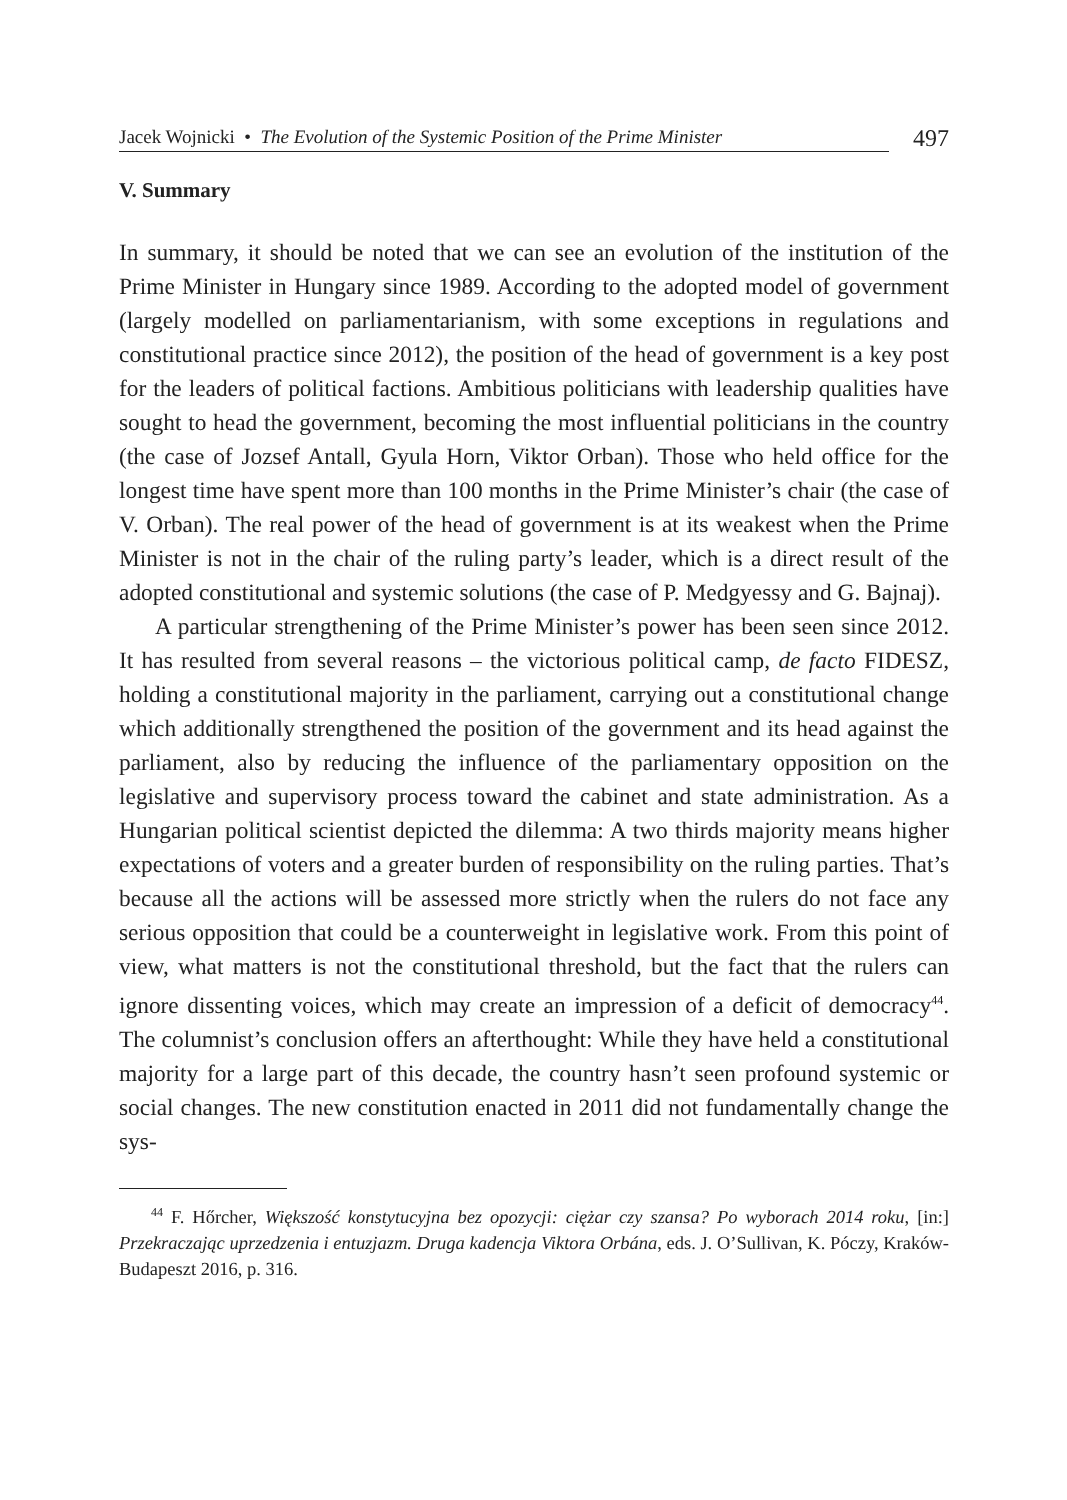Jacek Wojnicki • The Evolution of the Systemic Position of the Prime Minister 497
V. Summary
In summary, it should be noted that we can see an evolution of the institution of the Prime Minister in Hungary since 1989. According to the adopted model of government (largely modelled on parliamentarianism, with some exceptions in regulations and constitutional practice since 2012), the position of the head of government is a key post for the leaders of political factions. Ambitious politicians with leadership qualities have sought to head the government, becoming the most influential politicians in the country (the case of Jozsef Antall, Gyula Horn, Viktor Orban). Those who held office for the longest time have spent more than 100 months in the Prime Minister’s chair (the case of V. Orban). The real power of the head of government is at its weakest when the Prime Minister is not in the chair of the ruling party’s leader, which is a direct result of the adopted constitutional and systemic solutions (the case of P. Medgyessy and G. Bajnaj).
A particular strengthening of the Prime Minister’s power has been seen since 2012. It has resulted from several reasons – the victorious political camp, de facto FIDESZ, holding a constitutional majority in the parliament, carrying out a constitutional change which additionally strengthened the position of the government and its head against the parliament, also by reducing the influence of the parliamentary opposition on the legislative and supervisory process toward the cabinet and state administration. As a Hungarian political scientist depicted the dilemma: A two thirds majority means higher expectations of voters and a greater burden of responsibility on the ruling parties. That’s because all the actions will be assessed more strictly when the rulers do not face any serious opposition that could be a counterweight in legislative work. From this point of view, what matters is not the constitutional threshold, but the fact that the rulers can ignore dissenting voices, which may create an impression of a deficit of democracy<sup>44</sup>. The columnist’s conclusion offers an afterthought: While they have held a constitutional majority for a large part of this decade, the country hasn’t seen profound systemic or social changes. The new constitution enacted in 2011 did not fundamentally change the sys-
<sup>44</sup> F. Hőrcher, Większość konstytucyjna bez opozycji: ciężar czy szansa? Po wyborach 2014 roku, [in:] Przekraczając uprzedzenia i entuzjazm. Druga kadencja Viktora Orbána, eds. J. O’Sullivan, K. Póczy, Kraków-Budapeszt 2016, p. 316.